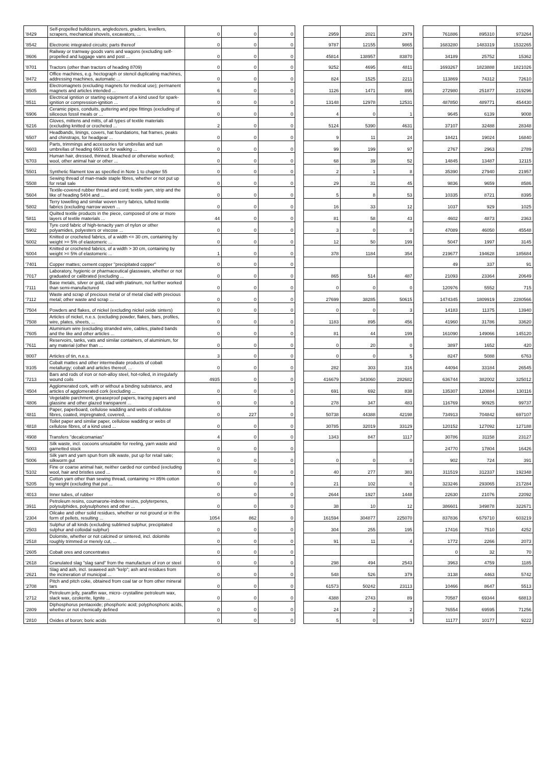| '8429 | Self-propelled bulldozers, angledozers, graders, levellers, scrapers, mechanical shovels, excavators, ... | 0 | 0 | 0 | | 2959 | 2021 | 2979 | | 761886 | 895310 | 973264 |
| '8542 | Electronic integrated circuits; parts thereof | 0 | 0 | 0 | | 9787 | 12155 | 9865 | | 1683280 | 1483319 | 1532265 |
| '8606 | Railway or tramway goods vans and wagons (excluding self-propelled and luggage vans and post ... | 0 | 0 | 0 | | 45814 | 138957 | 83870 | | 34189 | 25752 | 15362 |
| '8701 | Tractors (other than tractors of heading 8709) | 0 | 0 | 0 | | 9252 | 4695 | 4811 | | 1693267 | 1823888 | 1821026 |
| '8472 | Office machines, e.g. hectograph or stencil duplicating machines, addressing machines, automatic ... | 0 | 0 | 0 | | 824 | 1525 | 2211 | | 113869 | 74312 | 72610 |
| '8505 | Electromagnets (excluding magnets for medical use); permanent magnets and articles intended ... | 6 | 0 | 0 | | 1126 | 1471 | 895 | | 272980 | 251877 | 219296 |
| '8511 | Electrical ignition or starting equipment of a kind used for spark-ignition or compression-ignition ... | 0 | 0 | 0 | | 13148 | 12978 | 12531 | | 487850 | 489771 | 454430 |
| '6906 | Ceramic pipes, conduits, guttering and pipe fittings (excluding of siliceous fossil meals or ... | 0 | 0 | 0 | | 4 | 0 | 1 | | 9645 | 6139 | 9008 |
| '6216 | Gloves, mittens and mitts, of all types of textile materials (excluding knitted or crocheted ... | 2 | 0 | 0 | | 5124 | 5390 | 4631 | | 37107 | 32488 | 28348 |
| '6507 | Headbands, linings, covers, hat foundations, hat frames, peaks and chinstraps, for headgear ... | 0 | 0 | 0 | | 9 | 11 | 24 | | 18421 | 19024 | 16840 |
| '6603 | Parts, trimmings and accessories for umbrellas and sun umbrellas of heading 6601 or for walking ... | 0 | 0 | 0 | | 99 | 199 | 97 | | 2767 | 2963 | 2789 |
| '6703 | Human hair, dressed, thinned, bleached or otherwise worked; wool, other animal hair or other ... | 0 | 0 | 0 | | 68 | 39 | 52 | | 14845 | 13487 | 12115 |
| '5501 | Synthetic filament tow as specified in Note 1 to chapter 55 | 0 | 0 | 0 | | 2 | 1 | 8 | | 35390 | 27940 | 21957 |
| '5508 | Sewing thread of man-made staple fibres, whether or not put up for retail sale | 0 | 0 | 0 | | 29 | 31 | 45 | | 9836 | 9659 | 8586 |
| '5604 | Textile-covered rubber thread and cord; textile yarn, strip and the like of heading 5404 and ... | 0 | 0 | 0 | | 5 | 8 | 53 | | 10335 | 8721 | 8395 |
| '5802 | Terry towelling and similar woven terry fabrics, tufted textile fabrics (excluding narrow woven ... | 0 | 0 | 0 | | 16 | 33 | 12 | | 1037 | 929 | 1025 |
| '5811 | Quilted textile products in the piece, composed of one or more layers of textile materials ... | 44 | 0 | 0 | | 81 | 58 | 43 | | 4602 | 4873 | 2363 |
| '5902 | Tyre cord fabric of high-tenacity yarn of nylon or other polyamides, polyesters or viscose ... | 0 | 0 | 0 | | 3 | 0 | 0 | | 47089 | 46050 | 45548 |
| '6002 | Knitted or crocheted fabrics, of a width <= 30 cm, containing by weight >= 5% of elastomeric ... | 0 | 0 | 0 | | 12 | 50 | 199 | | 5047 | 1997 | 3145 |
| '6004 | Knitted or crocheted fabrics, of a width > 30 cm, containing by weight >= 5% of elastomeric ... | 1 | 0 | 0 | | 378 | 1184 | 354 | | 219677 | 194628 | 185684 |
| '7401 | Copper mattes; cement copper "precipitated copper" | 0 | 0 | 0 | | | | | | 49 | 337 | 91 |
| '7017 | Laboratory, hygienic or pharmaceutical glassware, whether or not graduated or calibrated (excluding ... | 0 | 0 | 0 | | 865 | 514 | 487 | | 21093 | 23364 | 20649 |
| '7111 | Base metals, silver or gold, clad with platinum, not further worked than semi-manufactured | 0 | 0 | 0 | | 0 | 0 | 0 | | 120976 | 5552 | 715 |
| '7112 | Waste and scrap of precious metal or of metal clad with precious metal; other waste and scrap ... | 0 | 0 | 0 | | 27699 | 38285 | 50615 | | 1474345 | 1809919 | 2280566 |
| '7504 | Powders and flakes, of nickel (excluding nickel oxide sinters) | 0 | 0 | 0 | | 0 | 0 | 3 | | 14183 | 11375 | 13940 |
| '7508 | Articles of nickel, n.e.s. (excluding powder, flakes, bars, profiles, wire, plates, sheets, ... | 0 | 0 | 0 | | 1183 | 895 | 456 | | 41960 | 31786 | 33620 |
| '7605 | Aluminium wire (excluding stranded wire, cables, plaited bands and the like and other articles ... | 0 | 0 | 0 | | 81 | 44 | 199 | | 161090 | 149066 | 145120 |
| '7611 | Reservoirs, tanks, vats and similar containers, of aluminium, for any material (other than ... | 0 | 0 | 0 | | 0 | 20 | 0 | | 3897 | 1652 | 420 |
| '8007 | Articles of tin, n.e.s. | 3 | 0 | 0 | | 0 | 0 | 5 | | 8247 | 5088 | 6763 |
| '8105 | Cobalt mattes and other intermediate products of cobalt metallurgy; cobalt and articles thereof, ... | 0 | 0 | 0 | | 282 | 303 | 316 | | 44094 | 33184 | 26545 |
| '7213 | Bars and rods of iron or non-alloy steel, hot-rolled, in irregularly wound coils | 4935 | 0 | 0 | | 416679 | 343060 | 282682 | | 636744 | 382002 | 325012 |
| '4504 | Agglomerated cork, with or without a binding substance, and articles of agglomerated cork (excluding ... | 0 | 0 | 0 | | 691 | 692 | 838 | | 135307 | 120884 | 130116 |
| '4806 | Vegetable parchment, greaseproof papers, tracing papers and glassine and other glazed transparent ... | 0 | 0 | 0 | | 278 | 347 | 483 | | 116769 | 90925 | 99737 |
| '4811 | Paper, paperboard, cellulose wadding and webs of cellulose fibres, coated, impregnated, covered, ... | 0 | 227 | 0 | | 50738 | 44388 | 42198 | | 734913 | 704842 | 697107 |
| '4818 | Toilet paper and similar paper, cellulose wadding or webs of cellulose fibres, of a kind used ... | 0 | 0 | 0 | | 30785 | 32019 | 33129 | | 120152 | 127092 | 127188 |
| '4908 | Transfers "decalcomanias" | 4 | 0 | 0 | | 1343 | 847 | 1117 | | 30786 | 31158 | 23127 |
| '5003 | Silk waste, incl. cocoons unsuitable for reeling, yarn waste and garnetted stock | 0 | 0 | 0 | | | | | | 24770 | 17804 | 16426 |
| '5006 | Silk yarn and yarn spun from silk waste, put up for retail sale; silkworm gut | 0 | 0 | 0 | | 0 | 0 | 0 | | 902 | 724 | 391 |
| '5102 | Fine or coarse animal hair, neither carded nor combed (excluding wool, hair and bristles used ... | 0 | 0 | 0 | | 40 | 277 | 383 | | 311519 | 312337 | 192348 |
| '5205 | Cotton yarn other than sewing thread, containing >= 85% cotton by weight (excluding that put ... | 0 | 0 | 0 | | 21 | 102 | 0 | | 323246 | 293065 | 217284 |
| '4013 | Inner tubes, of rubber | 0 | 0 | 0 | | 2644 | 1927 | 1448 | | 22630 | 21076 | 22092 |
| '3911 | Petroleum resins, coumarone-indene resins, polyterpenes, polysulphides, polysulphones and other ... | 0 | 0 | 0 | | 38 | 10 | 12 | | 386601 | 349878 | 322671 |
| '2304 | Oilcake and other solid residues, whether or not ground or in the form of pellets, resulting ... | 1054 | 862 | 0 | | 161594 | 304877 | 225070 | | 837836 | 679710 | 603219 |
| '2503 | Sulphur of all kinds (excluding sublimed sulphur, precipitated sulphur and colloidal sulphur) | 0 | 0 | 0 | | 304 | 255 | 195 | | 17416 | 7510 | 4252 |
| '2518 | Dolomite, whether or not calcined or sintered, incl. dolomite roughly trimmed or merely cut, ... | 0 | 0 | 0 | | 91 | 11 | 4 | | 1772 | 2266 | 2073 |
| '2605 | Cobalt ores and concentrates | 0 | 0 | 0 | | | | | | 0 | 32 | 70 |
| '2618 | Granulated slag "slag sand" from the manufacture of iron or steel | 0 | 0 | 0 | | 298 | 494 | 2543 | | 3963 | 4759 | 1185 |
| '2621 | Slag and ash, incl. seaweed ash "kelp"; ash and residues from the incineration of municipal ... | 0 | 0 | 0 | | 548 | 526 | 379 | | 3138 | 4463 | 5742 |
| '2708 | Pitch and pitch coke, obtained from coal tar or from other mineral tars | 0 | 0 | 0 | | 61573 | 50242 | 23113 | | 10466 | 8647 | 5513 |
| '2712 | Petroleum jelly, paraffin wax, micro- crystalline petroleum wax, slack wax, ozokerite, lignite ... | 0 | 0 | 0 | | 4388 | 2743 | 89 | | 70587 | 69344 | 68813 |
| '2809 | Diphosphorus pentaoxide; phosphoric acid; polyphosphoric acids, whether or not chemically defined | 0 | 0 | 0 | | 24 | 2 | 2 | | 76554 | 69595 | 71256 |
| '2810 | Oxides of boron; boric acids | 0 | 0 | 0 | | 5 | 0 | 9 | | 11177 | 10177 | 9222 |